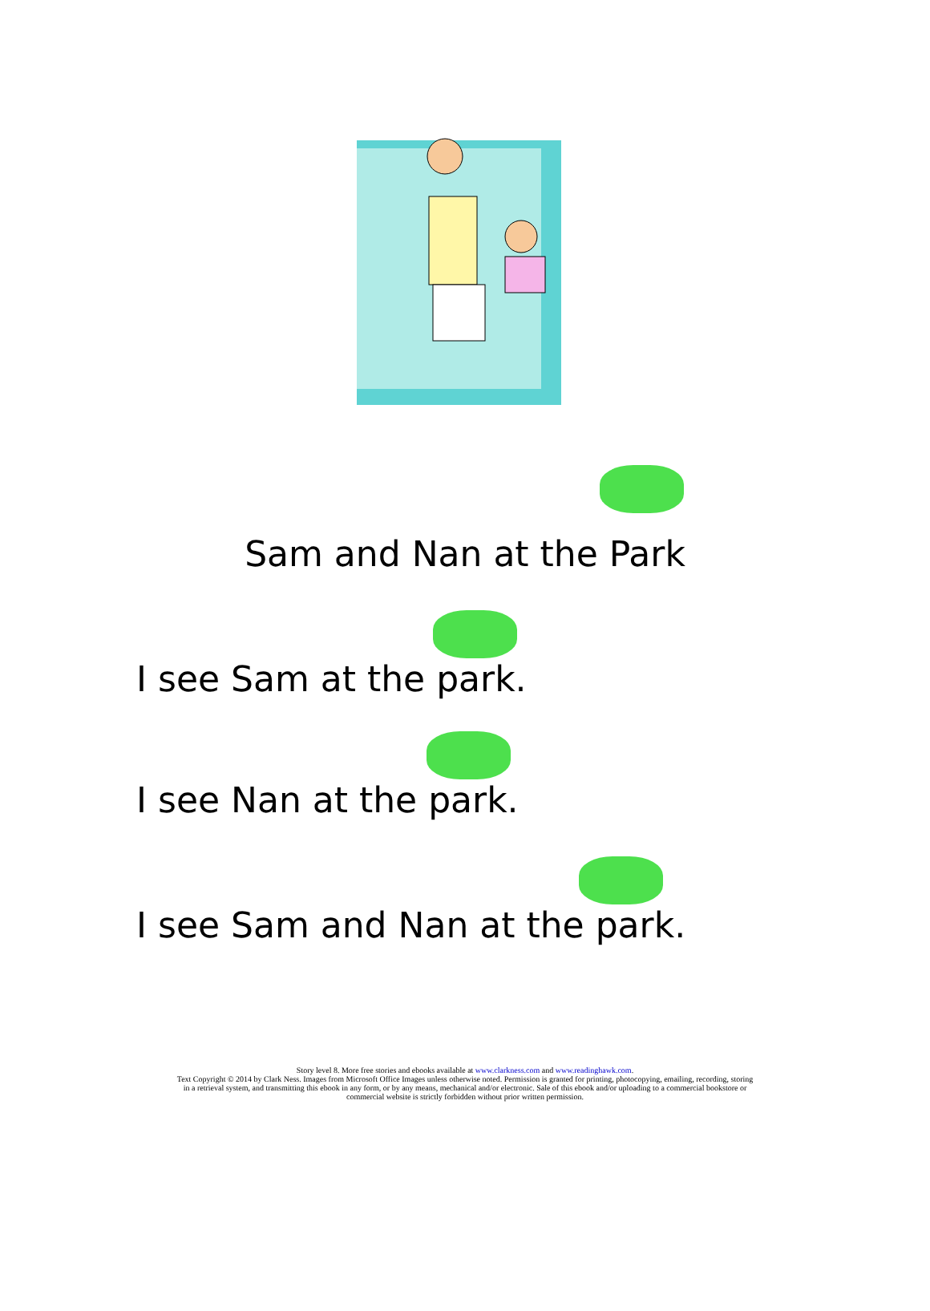Sam and Nan at the Park
I see Sam at the park.
I see Nan at the park.
I see Sam and Nan at the park.
Story level 8. More free stories and ebooks available at www.clarkness.com and www.readinghawk.com.
Text Copyright © 2014 by Clark Ness. Images from Microsoft Office Images unless otherwise noted. Permission is granted for printing, photocopying, emailing, recording, storing
in a retrieval system, and transmitting this ebook in any form, or by any means, mechanical and/or electronic. Sale of this ebook and/or uploading to a commercial bookstore or
commercial website is strictly forbidden without prior written permission.